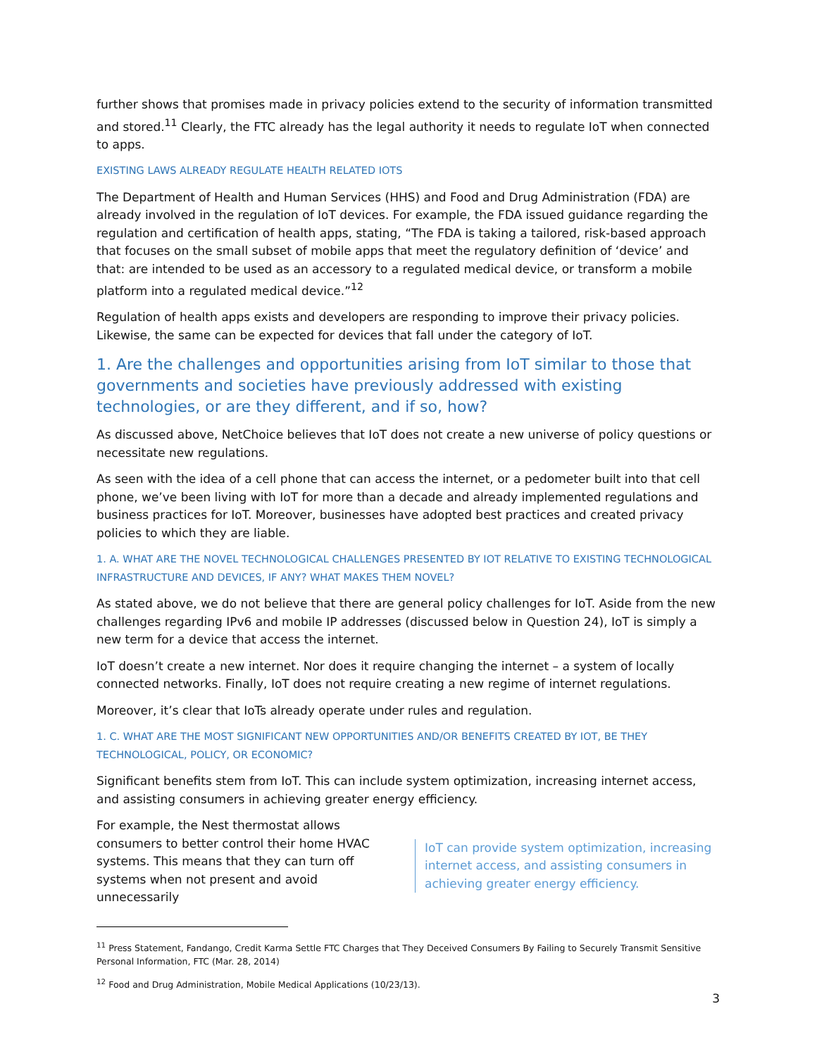further shows that promises made in privacy policies extend to the security of information transmitted and stored.<sup>11</sup> Clearly, the FTC already has the legal authority it needs to regulate IoT when connected to apps.
EXISTING LAWS ALREADY REGULATE HEALTH RELATED IOTS
The Department of Health and Human Services (HHS) and Food and Drug Administration (FDA) are already involved in the regulation of IoT devices. For example, the FDA issued guidance regarding the regulation and certification of health apps, stating, “The FDA is taking a tailored, risk-based approach that focuses on the small subset of mobile apps that meet the regulatory definition of ‘device’ and that: are intended to be used as an accessory to a regulated medical device, or transform a mobile platform into a regulated medical device.”<sup>12</sup>
Regulation of health apps exists and developers are responding to improve their privacy policies. Likewise, the same can be expected for devices that fall under the category of IoT.
1. Are the challenges and opportunities arising from IoT similar to those that governments and societies have previously addressed with existing technologies, or are they different, and if so, how?
As discussed above, NetChoice believes that IoT does not create a new universe of policy questions or necessitate new regulations.
As seen with the idea of a cell phone that can access the internet, or a pedometer built into that cell phone, we’ve been living with IoT for more than a decade and already implemented regulations and business practices for IoT. Moreover, businesses have adopted best practices and created privacy policies to which they are liable.
1. A. WHAT ARE THE NOVEL TECHNOLOGICAL CHALLENGES PRESENTED BY IOT RELATIVE TO EXISTING TECHNOLOGICAL INFRASTRUCTURE AND DEVICES, IF ANY? WHAT MAKES THEM NOVEL?
As stated above, we do not believe that there are general policy challenges for IoT. Aside from the new challenges regarding IPv6 and mobile IP addresses (discussed below in Question 24), IoT is simply a new term for a device that access the internet.
IoT doesn’t create a new internet. Nor does it require changing the internet – a system of locally connected networks. Finally, IoT does not require creating a new regime of internet regulations.
Moreover, it’s clear that IoTs already operate under rules and regulation.
1. C. WHAT ARE THE MOST SIGNIFICANT NEW OPPORTUNITIES AND/OR BENEFITS CREATED BY IOT, BE THEY TECHNOLOGICAL, POLICY, OR ECONOMIC?
Significant benefits stem from IoT. This can include system optimization, increasing internet access, and assisting consumers in achieving greater energy efficiency.
For example, the Nest thermostat allows consumers to better control their home HVAC systems. This means that they can turn off systems when not present and avoid unnecessarily
IoT can provide system optimization, increasing internet access, and assisting consumers in achieving greater energy efficiency.
<sup>11</sup> Press Statement, Fandango, Credit Karma Settle FTC Charges that They Deceived Consumers By Failing to Securely Transmit Sensitive Personal Information, FTC (Mar. 28, 2014)
<sup>12</sup> Food and Drug Administration, Mobile Medical Applications (10/23/13).
3